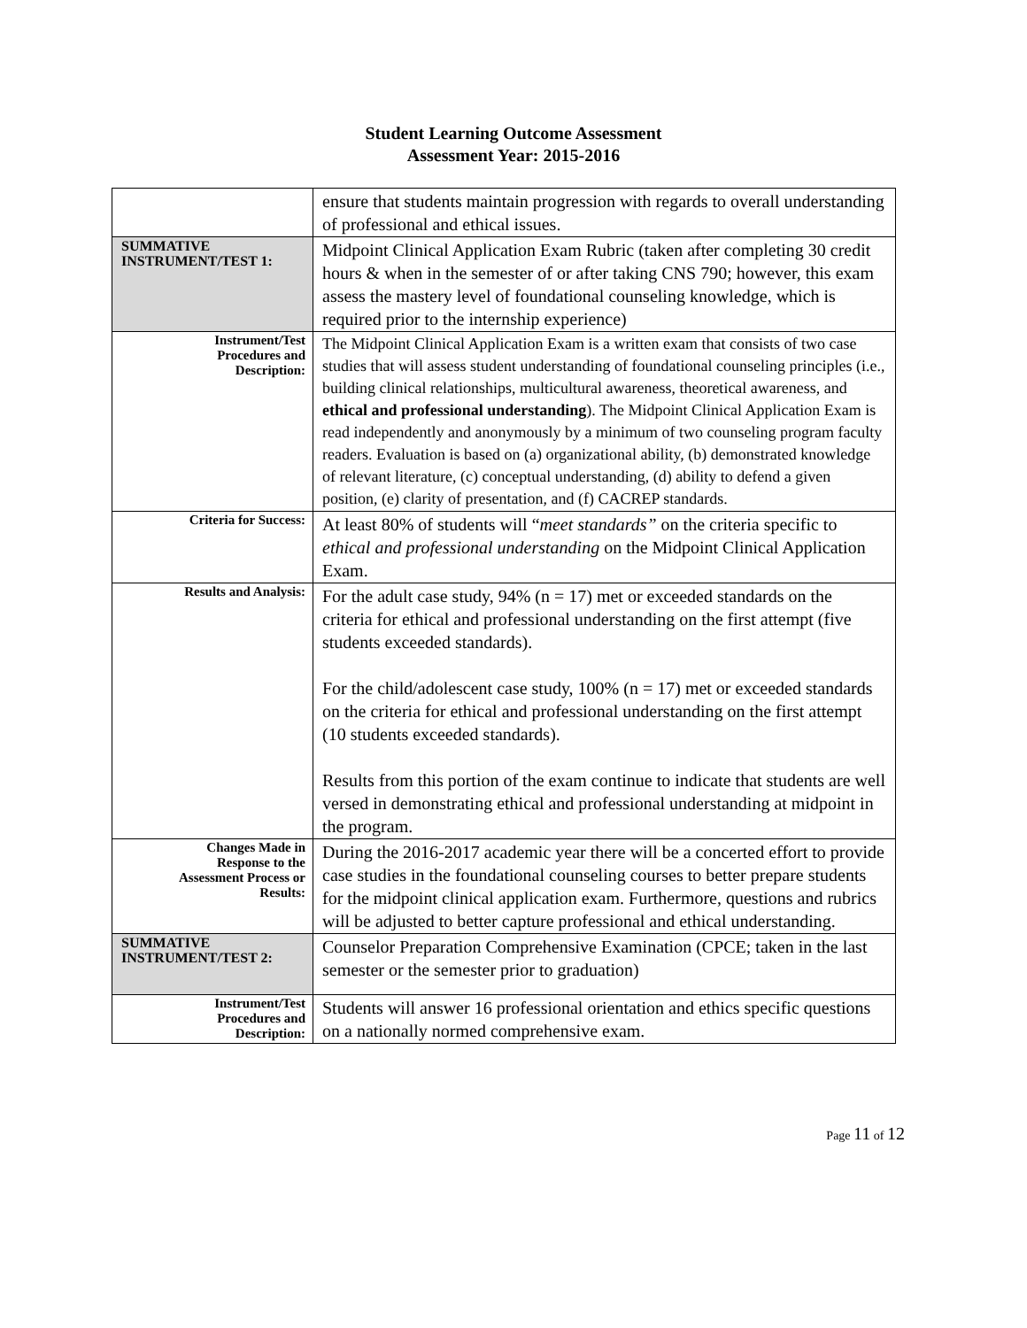Student Learning Outcome Assessment
Assessment Year: 2015-2016
| | ensure that students maintain progression with regards to overall understanding of professional and ethical issues. |
| SUMMATIVE INSTRUMENT/TEST 1: | Midpoint Clinical Application Exam Rubric (taken after completing 30 credit hours & when in the semester of or after taking CNS 790; however, this exam assess the mastery level of foundational counseling knowledge, which is required prior to the internship experience) |
| Instrument/Test Procedures and Description: | The Midpoint Clinical Application Exam is a written exam that consists of two case studies that will assess student understanding of foundational counseling principles (i.e., building clinical relationships, multicultural awareness, theoretical awareness, and ethical and professional understanding ). The Midpoint Clinical Application Exam is read independently and anonymously by a minimum of two counseling program faculty readers. Evaluation is based on (a) organizational ability, (b) demonstrated knowledge of relevant literature, (c) conceptual understanding, (d) ability to defend a given position, (e) clarity of presentation, and (f) CACREP standards. |
| Criteria for Success: | At least 80% of students will “ meet standards” on the criteria specific to ethical and professional understanding on the Midpoint Clinical Application Exam. |
| Results and Analysis: | For the adult case study, 94% (n = 17) met or exceeded standards on the criteria for ethical and professional understanding on the first attempt (five students exceeded standards). For the child/adolescent case study, 100% (n = 17) met or exceeded standards on the criteria for ethical and professional understanding on the first attempt (10 students exceeded standards). Results from this portion of the exam continue to indicate that students are well versed in demonstrating ethical and professional understanding at midpoint in the program. |
| Changes Made in Response to the Assessment Process or Results: | During the 2016-2017 academic year there will be a concerted effort to provide case studies in the foundational counseling courses to better prepare students for the midpoint clinical application exam. Furthermore, questions and rubrics will be adjusted to better capture professional and ethical understanding. |
| SUMMATIVE INSTRUMENT/TEST 2: | Counselor Preparation Comprehensive Examination (CPCE; taken in the last semester or the semester prior to graduation) |
| Instrument/Test Procedures and Description: | Students will answer 16 professional orientation and ethics specific questions on a nationally normed comprehensive exam. |
Page 11 of 12